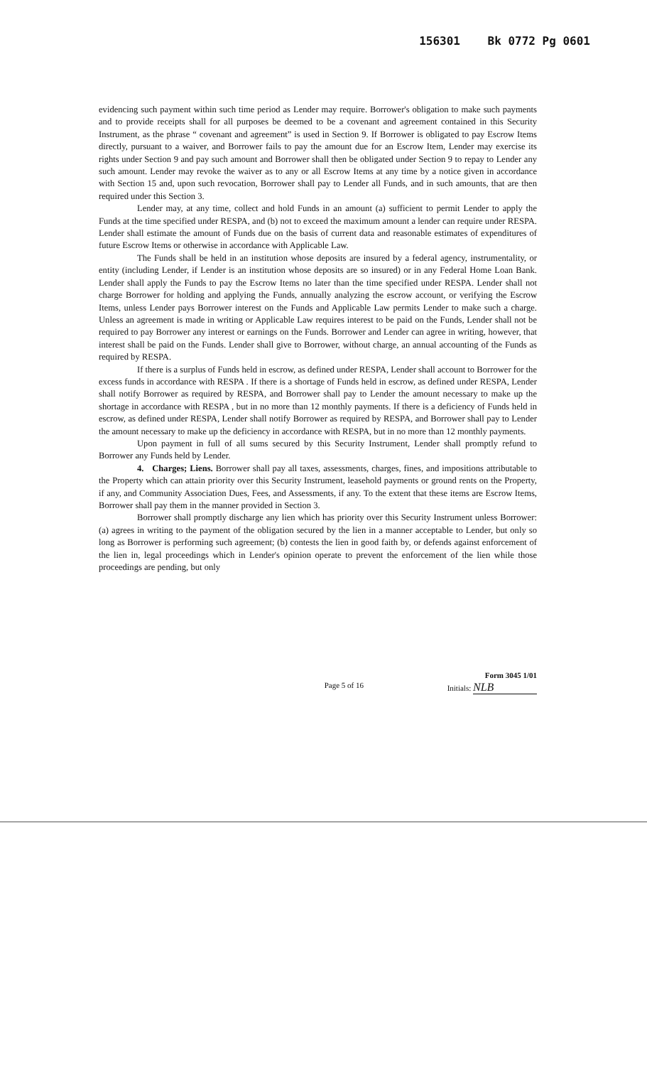156301 Bk 0772 Pg 0601
evidencing such payment within such time period as Lender may require. Borrower's obligation to make such payments and to provide receipts shall for all purposes be deemed to be a covenant and agreement contained in this Security Instrument, as the phrase “ covenant and agreement” is used in Section 9. If Borrower is obligated to pay Escrow Items directly, pursuant to a waiver, and Borrower fails to pay the amount due for an Escrow Item, Lender may exercise its rights under Section 9 and pay such amount and Borrower shall then be obligated under Section 9 to repay to Lender any such amount. Lender may revoke the waiver as to any or all Escrow Items at any time by a notice given in accordance with Section 15 and, upon such revocation, Borrower shall pay to Lender all Funds, and in such amounts, that are then required under this Section 3.
Lender may, at any time, collect and hold Funds in an amount (a) sufficient to permit Lender to apply the Funds at the time specified under RESPA, and (b) not to exceed the maximum amount a lender can require under RESPA. Lender shall estimate the amount of Funds due on the basis of current data and reasonable estimates of expenditures of future Escrow Items or otherwise in accordance with Applicable Law.
The Funds shall be held in an institution whose deposits are insured by a federal agency, instrumentality, or entity (including Lender, if Lender is an institution whose deposits are so insured) or in any Federal Home Loan Bank. Lender shall apply the Funds to pay the Escrow Items no later than the time specified under RESPA. Lender shall not charge Borrower for holding and applying the Funds, annually analyzing the escrow account, or verifying the Escrow Items, unless Lender pays Borrower interest on the Funds and Applicable Law permits Lender to make such a charge. Unless an agreement is made in writing or Applicable Law requires interest to be paid on the Funds, Lender shall not be required to pay Borrower any interest or earnings on the Funds. Borrower and Lender can agree in writing, however, that interest shall be paid on the Funds. Lender shall give to Borrower, without charge, an annual accounting of the Funds as required by RESPA.
If there is a surplus of Funds held in escrow, as defined under RESPA, Lender shall account to Borrower for the excess funds in accordance with RESPA . If there is a shortage of Funds held in escrow, as defined under RESPA, Lender shall notify Borrower as required by RESPA, and Borrower shall pay to Lender the amount necessary to make up the shortage in accordance with RESPA , but in no more than 12 monthly payments. If there is a deficiency of Funds held in escrow, as defined under RESPA, Lender shall notify Borrower as required by RESPA, and Borrower shall pay to Lender the amount necessary to make up the deficiency in accordance with RESPA, but in no more than 12 monthly payments.
Upon payment in full of all sums secured by this Security Instrument, Lender shall promptly refund to Borrower any Funds held by Lender.
4. Charges; Liens. Borrower shall pay all taxes, assessments, charges, fines, and impositions attributable to the Property which can attain priority over this Security Instrument, leasehold payments or ground rents on the Property, if any, and Community Association Dues, Fees, and Assessments, if any. To the extent that these items are Escrow Items, Borrower shall pay them in the manner provided in Section 3.
Borrower shall promptly discharge any lien which has priority over this Security Instrument unless Borrower: (a) agrees in writing to the payment of the obligation secured by the lien in a manner acceptable to Lender, but only so long as Borrower is performing such agreement; (b) contests the lien in good faith by, or defends against enforcement of the lien in, legal proceedings which in Lender's opinion operate to prevent the enforcement of the lien while those proceedings are pending, but only
Form 3045 1/01
Page 5 of 16 Initials: NLB